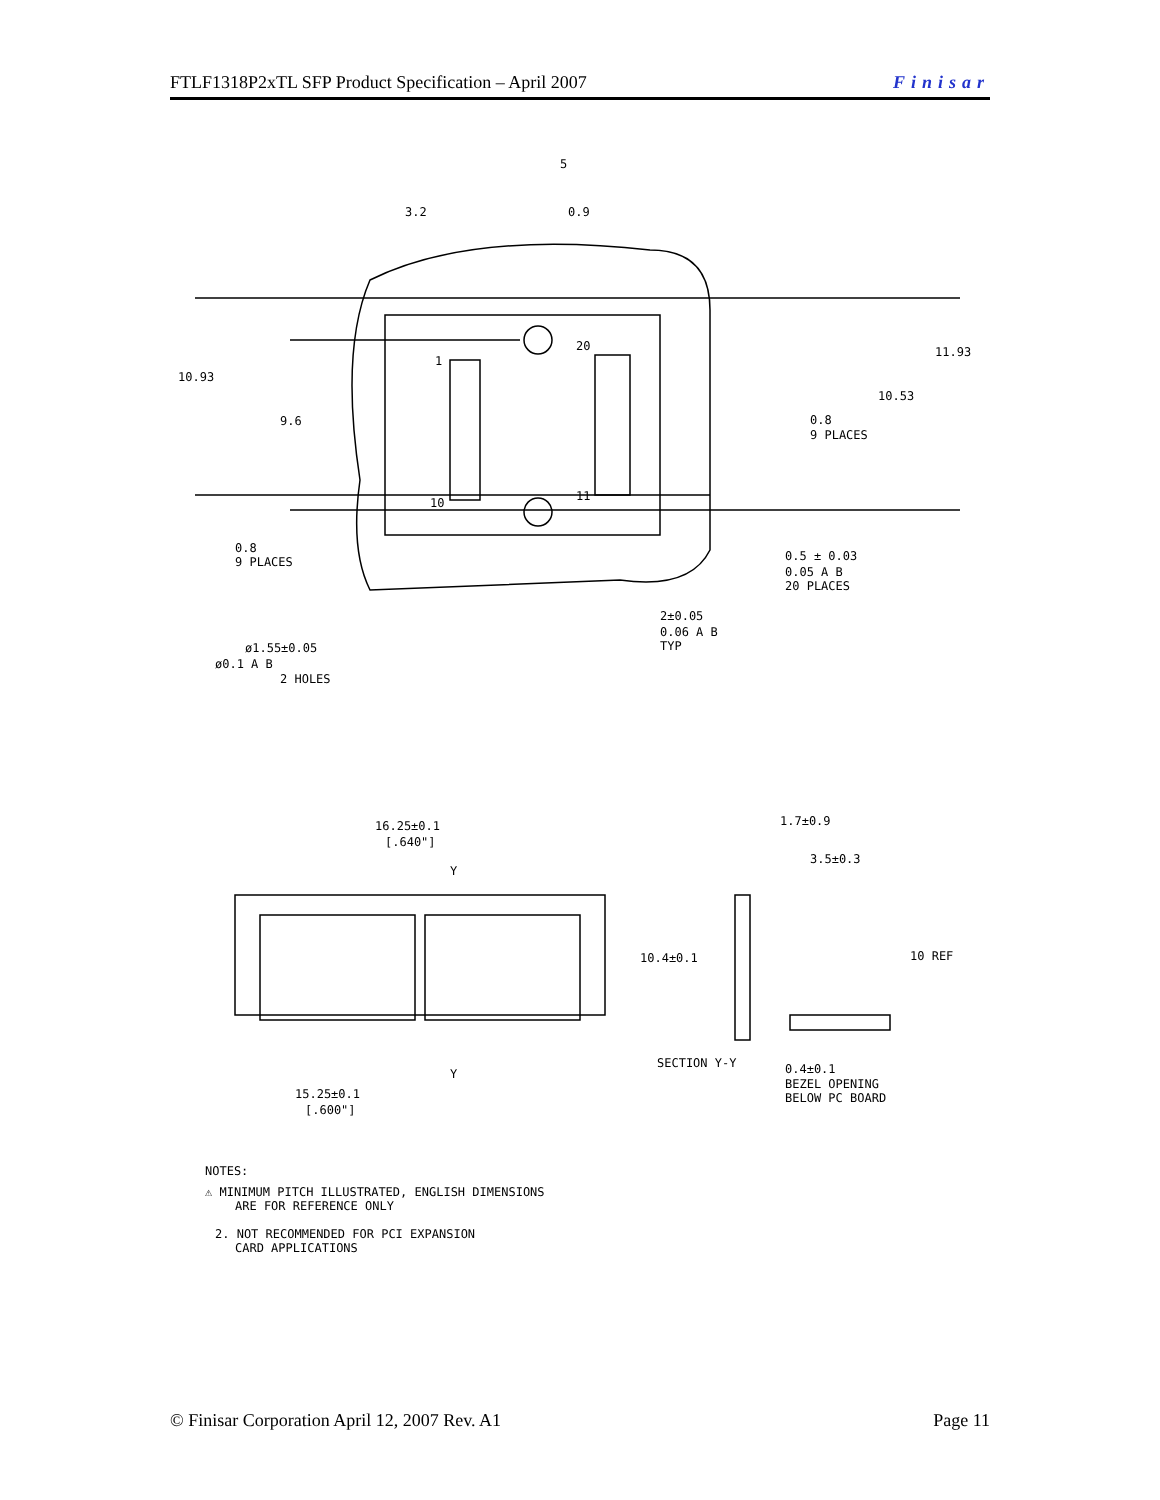FTLF1318P2xTL SFP Product Specification – April 2007 Finisar
3.2
0.9
5
10.93
11.93
9.6
10.53
0.8
9 PLACES
0.8
9 PLACES
1
20
10
11
0.5 ± 0.03
0.05 A B
20 PLACES
2±0.05
0.06 A B
TYP
ø1.55±0.05
ø0.1 A B
2 HOLES
16.25±0.1
[.640"]
Y
1.7±0.9
3.5±0.3
10.4±0.1
10 REF
SECTION Y-Y
Y
0.4±0.1
BEZEL OPENING
BELOW PC BOARD
15.25±0.1
[.600"]
NOTES:
⚠ MINIMUM PITCH ILLUSTRATED, ENGLISH DIMENSIONS
ARE FOR REFERENCE ONLY
2. NOT RECOMMENDED FOR PCI EXPANSION
CARD APPLICATIONS
© Finisar Corporation April 12, 2007 Rev. A1 Page 11